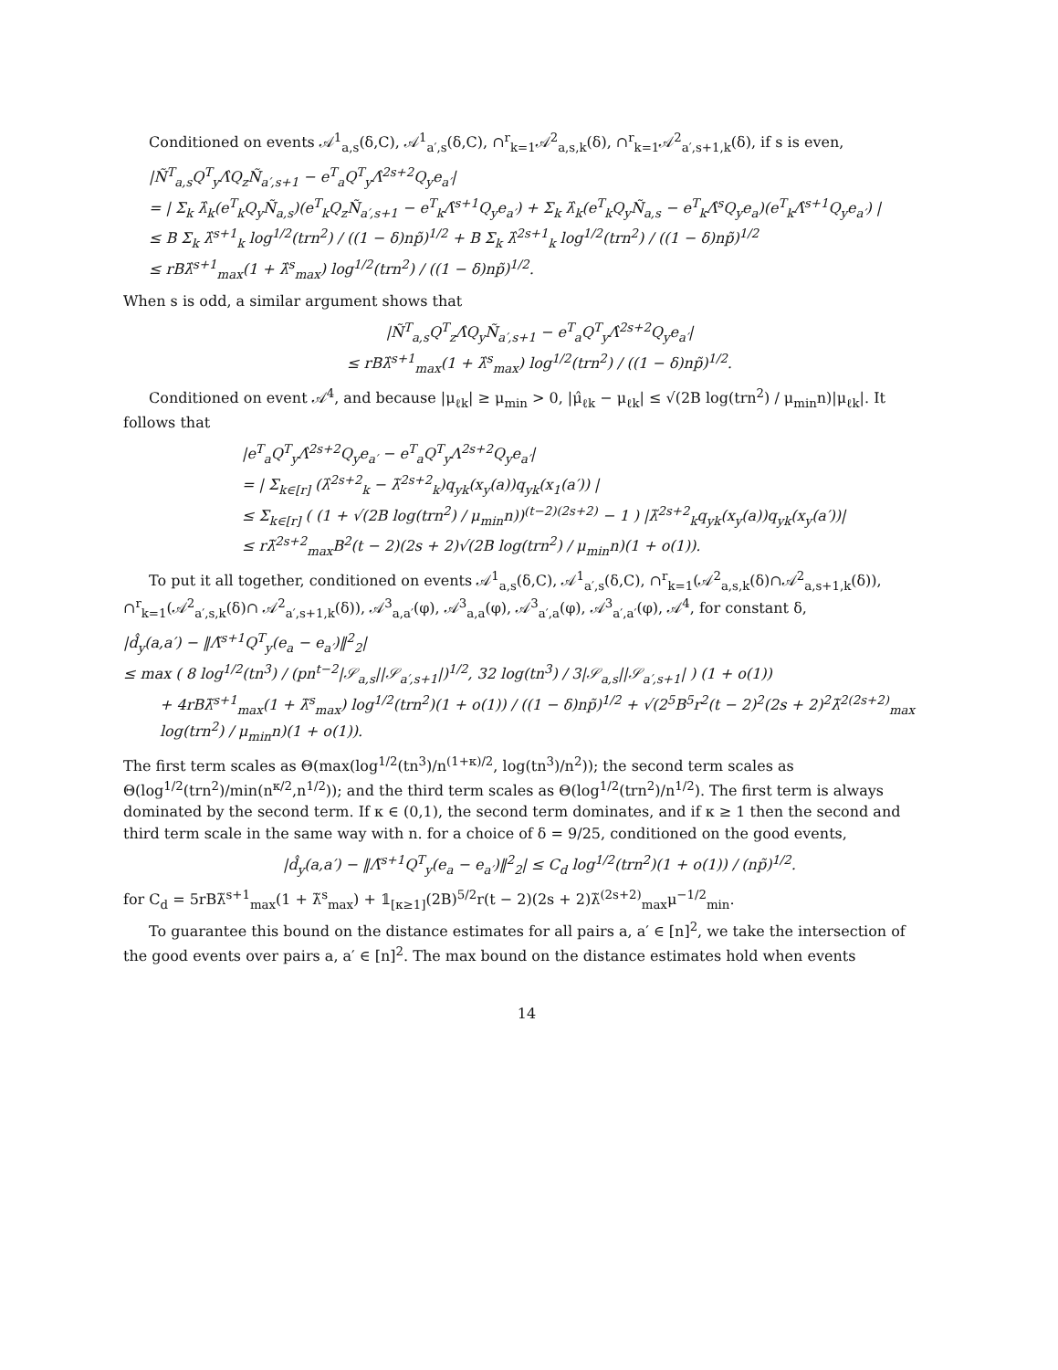Conditioned on events 𝒜<sup>1</sup><sub>a,s</sub>(δ,C), 𝒜<sup>1</sup><sub>a′,s</sub>(δ,C), ∩<sup>r</sup><sub>k=1</sub>𝒜<sup>2</sup><sub>a,s,k</sub>(δ), ∩<sup>r</sup><sub>k=1</sub>𝒜<sup>2</sup><sub>a′,s+1,k</sub>(δ), if s is even,
|Ñ<sup>T</sup><sub>a,s</sub>Q<sup>T</sup><sub>y</sub>Λ̂Q<sub>z</sub>Ñ<sub>a′,s+1</sub> − e<sup>T</sup><sub>a</sub>Q<sup>T</sup><sub>y</sub>Λ̂<sup>2s+2</sup>Q<sub>y</sub>e<sub>a′</sub>|
= | Σ<sub>k</sub> λ̂<sub>k</sub>(e<sup>T</sup><sub>k</sub>Q<sub>y</sub>Ñ<sub>a,s</sub>)(e<sup>T</sup><sub>k</sub>Q<sub>z</sub>Ñ<sub>a′,s+1</sub> − e<sup>T</sup><sub>k</sub>Λ̂<sup>s+1</sup>Q<sub>y</sub>e<sub>a′</sub>) + Σ<sub>k</sub> λ̂<sub>k</sub>(e<sup>T</sup><sub>k</sub>Q<sub>y</sub>Ñ<sub>a,s</sub> − e<sup>T</sup><sub>k</sub>Λ̂<sup>s</sup>Q<sub>y</sub>e<sub>a</sub>)(e<sup>T</sup><sub>k</sub>Λ̂<sup>s+1</sup>Q<sub>y</sub>e<sub>a′</sub>) |
≤ B Σ<sub>k</sub> λ̂<sup>s+1</sup><sub>k</sub> log<sup>1/2</sup>(trn<sup>2</sup>) / ((1 − δ)np̃)<sup>1/2</sup> + B Σ<sub>k</sub> λ̂<sup>2s+1</sup><sub>k</sub> log<sup>1/2</sup>(trn<sup>2</sup>) / ((1 − δ)np̃)<sup>1/2</sup>
≤ rBλ̂<sup>s+1</sup><sub>max</sub>(1 + λ̂<sup>s</sup><sub>max</sub>) log<sup>1/2</sup>(trn<sup>2</sup>) / ((1 − δ)np̃)<sup>1/2</sup>.
When s is odd, a similar argument shows that
|Ñ<sup>T</sup><sub>a,s</sub>Q<sup>T</sup><sub>z</sub>Λ̂Q<sub>y</sub>Ñ<sub>a′,s+1</sub> − e<sup>T</sup><sub>a</sub>Q<sup>T</sup><sub>y</sub>Λ̂<sup>2s+2</sup>Q<sub>y</sub>e<sub>a′</sub>|
≤ rBλ̂<sup>s+1</sup><sub>max</sub>(1 + λ̂<sup>s</sup><sub>max</sub>) log<sup>1/2</sup>(trn<sup>2</sup>) / ((1 − δ)np̃)<sup>1/2</sup>.
Conditioned on event 𝒜<sup>4</sup>, and because |μ<sub>ℓk</sub>| ≥ μ<sub>min</sub> > 0, |μ̂<sub>ℓk</sub> − μ<sub>ℓk</sub>| ≤ √(2B log(trn<sup>2</sup>) / μ<sub>min</sub>n)|μ<sub>ℓk</sub>|. It follows that
|e<sup>T</sup><sub>a</sub>Q<sup>T</sup><sub>y</sub>Λ̂<sup>2s+2</sup>Q<sub>y</sub>e<sub>a′</sub> − e<sup>T</sup><sub>a</sub>Q<sup>T</sup><sub>y</sub>Λ<sup>2s+2</sup>Q<sub>y</sub>e<sub>a′</sub>|
= | Σ<sub>k∈[r]</sub> (λ̂<sup>2s+2</sup><sub>k</sub> − λ̃<sup>2s+2</sup><sub>k</sub>)q<sub>yk</sub>(x<sub>y</sub>(a))q<sub>yk</sub>(x<sub>1</sub>(a′)) |
≤ Σ<sub>k∈[r]</sub> ( (1 + √(2B log(trn<sup>2</sup>) / μ<sub>min</sub>n))<sup>(t−2)(2s+2)</sup> − 1 ) |λ̃<sup>2s+2</sup><sub>k</sub>q<sub>yk</sub>(x<sub>y</sub>(a))q<sub>yk</sub>(x<sub>y</sub>(a′))|
≤ rλ̃<sup>2s+2</sup><sub>max</sub>B<sup>2</sup>(t − 2)(2s + 2)√(2B log(trn<sup>2</sup>) / μ<sub>min</sub>n)(1 + o(1)).
To put it all together, conditioned on events 𝒜<sup>1</sup><sub>a,s</sub>(δ,C), 𝒜<sup>1</sup><sub>a′,s</sub>(δ,C), ∩<sup>r</sup><sub>k=1</sub>(𝒜<sup>2</sup><sub>a,s,k</sub>(δ)∩𝒜<sup>2</sup><sub>a,s+1,k</sub>(δ)), ∩<sup>r</sup><sub>k=1</sub>(𝒜<sup>2</sup><sub>a′,s,k</sub>(δ)∩ 𝒜<sup>2</sup><sub>a′,s+1,k</sub>(δ)), 𝒜<sup>3</sup><sub>a,a′</sub>(φ), 𝒜<sup>3</sup><sub>a,a</sub>(φ), 𝒜<sup>3</sup><sub>a′,a</sub>(φ), 𝒜<sup>3</sup><sub>a′,a′</sub>(φ), 𝒜<sup>4</sup>, for constant δ,
|d̂<sub>y</sub>(a,a′) − ‖Λ̃<sup>s+1</sup>Q<sup>T</sup><sub>y</sub>(e<sub>a</sub> − e<sub>a′</sub>)‖<sup>2</sup><sub>2</sub>|
≤ max ( 8 log<sup>1/2</sup>(tn<sup>3</sup>) / (pn<sup>t−2</sup>|𝒮<sub>a,s</sub>||𝒮<sub>a′,s+1</sub>|)<sup>1/2</sup>, 32 log(tn<sup>3</sup>) / 3|𝒮<sub>a,s</sub>||𝒮<sub>a′,s+1</sub>| ) (1 + o(1))
+ 4rBλ̃<sup>s+1</sup><sub>max</sub>(1 + λ̃<sup>s</sup><sub>max</sub>) log<sup>1/2</sup>(trn<sup>2</sup>)(1 + o(1)) / ((1 − δ)np̃)<sup>1/2</sup> + √(2<sup>5</sup>B<sup>5</sup>r<sup>2</sup>(t − 2)<sup>2</sup>(2s + 2)<sup>2</sup>λ̃<sup>2(2s+2)</sup><sub>max</sub> log(trn<sup>2</sup>) / μ<sub>min</sub>n)(1 + o(1)).
The first term scales as Θ(max(log<sup>1/2</sup>(tn<sup>3</sup>)/n<sup>(1+κ)/2</sup>, log(tn<sup>3</sup>)/n<sup>2</sup>)); the second term scales as Θ(log<sup>1/2</sup>(trn<sup>2</sup>)/min(n<sup>κ/2</sup>,n<sup>1/2</sup>)); and the third term scales as Θ(log<sup>1/2</sup>(trn<sup>2</sup>)/n<sup>1/2</sup>). The first term is always dominated by the second term. If κ ∈ (0,1), the second term dominates, and if κ ≥ 1 then the second and third term scale in the same way with n. for a choice of δ = 9/25, conditioned on the good events,
|d̂<sub>y</sub>(a,a′) − ‖Λ̃<sup>s+1</sup>Q<sup>T</sup><sub>y</sub>(e<sub>a</sub> − e<sub>a′</sub>)‖<sup>2</sup><sub>2</sub>| ≤ C<sub>d</sub> log<sup>1/2</sup>(trn<sup>2</sup>)(1 + o(1)) / (np̃)<sup>1/2</sup>.
for C<sub>d</sub> = 5rBλ̃<sup>s+1</sup><sub>max</sub>(1 + λ̃<sup>s</sup><sub>max</sub>) + 𝟙<sub>[κ≥1]</sub>(2B)<sup>5/2</sup>r(t − 2)(2s + 2)λ̃<sup>(2s+2)</sup><sub>max</sub>μ<sup>−1/2</sup><sub>min</sub>.
To guarantee this bound on the distance estimates for all pairs a, a′ ∈ [n]<sup>2</sup>, we take the intersection of the good events over pairs a, a′ ∈ [n]<sup>2</sup>. The max bound on the distance estimates hold when events
14